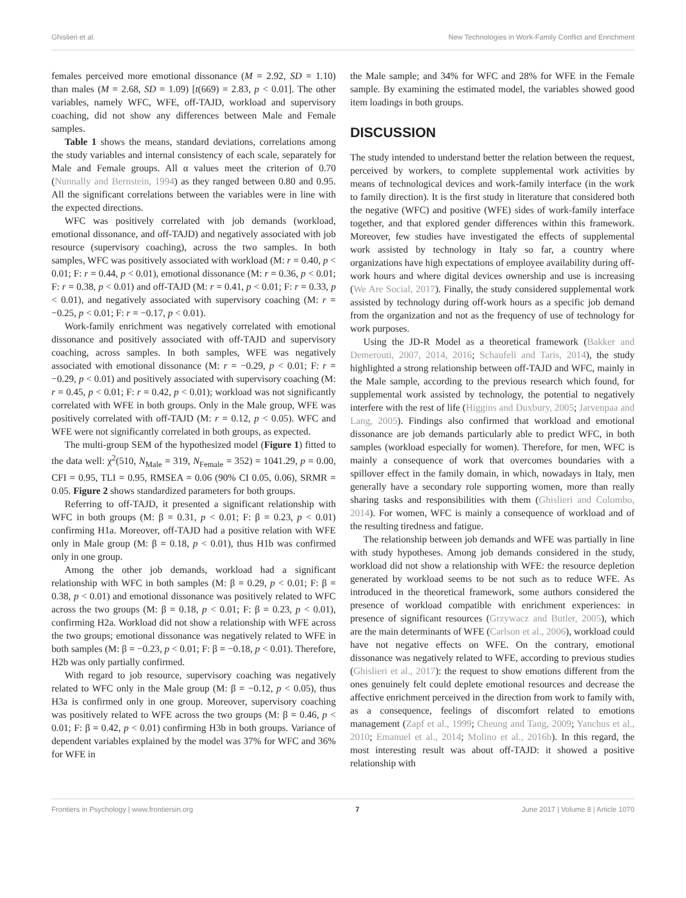Ghislieri et al. New Technologies in Work-Family Conflict and Enrichment
females perceived more emotional dissonance (M = 2.92, SD = 1.10) than males (M = 2.68, SD = 1.09) [t(669) = 2.83, p < 0.01]. The other variables, namely WFC, WFE, off-TAJD, workload and supervisory coaching, did not show any differences between Male and Female samples.
Table 1 shows the means, standard deviations, correlations among the study variables and internal consistency of each scale, separately for Male and Female groups. All α values meet the criterion of 0.70 (Nunnally and Bernstein, 1994) as they ranged between 0.80 and 0.95. All the significant correlations between the variables were in line with the expected directions.
WFC was positively correlated with job demands (workload, emotional dissonance, and off-TAJD) and negatively associated with job resource (supervisory coaching), across the two samples. In both samples, WFC was positively associated with workload (M: r = 0.40, p < 0.01; F: r = 0.44, p < 0.01), emotional dissonance (M: r = 0.36, p < 0.01; F: r = 0.38, p < 0.01) and off-TAJD (M: r = 0.41, p < 0.01; F: r = 0.33, p < 0.01), and negatively associated with supervisory coaching (M: r = −0.25, p < 0.01; F: r = −0.17, p < 0.01).
Work-family enrichment was negatively correlated with emotional dissonance and positively associated with off-TAJD and supervisory coaching, across samples. In both samples, WFE was negatively associated with emotional dissonance (M: r = −0.29, p < 0.01; F: r = −0.29, p < 0.01) and positively associated with supervisory coaching (M: r = 0.45, p < 0.01; F: r = 0.42, p < 0.01); workload was not significantly correlated with WFE in both groups. Only in the Male group, WFE was positively correlated with off-TAJD (M: r = 0.12, p < 0.05). WFC and WFE were not significantly correlated in both groups, as expected.
The multi-group SEM of the hypothesized model (Figure 1) fitted to the data well: χ<sup>2</sup>(510, N<sub>Male</sub> = 319, N<sub>Female</sub> = 352) = 1041.29, p = 0.00, CFI = 0.95, TLI = 0.95, RMSEA = 0.06 (90% CI 0.05, 0.06), SRMR = 0.05. Figure 2 shows standardized parameters for both groups.
Referring to off-TAJD, it presented a significant relationship with WFC in both groups (M: β = 0.31, p < 0.01; F: β = 0.23, p < 0.01) confirming H1a. Moreover, off-TAJD had a positive relation with WFE only in Male group (M: β = 0.18, p < 0.01), thus H1b was confirmed only in one group.
Among the other job demands, workload had a significant relationship with WFC in both samples (M: β = 0.29, p < 0.01; F: β = 0.38, p < 0.01) and emotional dissonance was positively related to WFC across the two groups (M: β = 0.18, p < 0.01; F: β = 0.23, p < 0.01), confirming H2a. Workload did not show a relationship with WFE across the two groups; emotional dissonance was negatively related to WFE in both samples (M: β = −0.23, p < 0.01; F: β = −0.18, p < 0.01). Therefore, H2b was only partially confirmed.
With regard to job resource, supervisory coaching was negatively related to WFC only in the Male group (M: β = −0.12, p < 0.05), thus H3a is confirmed only in one group. Moreover, supervisory coaching was positively related to WFE across the two groups (M: β = 0.46, p < 0.01; F: β = 0.42, p < 0.01) confirming H3b in both groups. Variance of dependent variables explained by the model was 37% for WFC and 36% for WFE in
the Male sample; and 34% for WFC and 28% for WFE in the Female sample. By examining the estimated model, the variables showed good item loadings in both groups.
DISCUSSION
The study intended to understand better the relation between the request, perceived by workers, to complete supplemental work activities by means of technological devices and work-family interface (in the work to family direction). It is the first study in literature that considered both the negative (WFC) and positive (WFE) sides of work-family interface together, and that explored gender differences within this framework. Moreover, few studies have investigated the effects of supplemental work assisted by technology in Italy so far, a country where organizations have high expectations of employee availability during off-work hours and where digital devices ownership and use is increasing (We Are Social, 2017). Finally, the study considered supplemental work assisted by technology during off-work hours as a specific job demand from the organization and not as the frequency of use of technology for work purposes.
Using the JD-R Model as a theoretical framework (Bakker and Demerouti, 2007, 2014, 2016; Schaufeli and Taris, 2014), the study highlighted a strong relationship between off-TAJD and WFC, mainly in the Male sample, according to the previous research which found, for supplemental work assisted by technology, the potential to negatively interfere with the rest of life (Higgins and Duxbury, 2005; Jarvenpaa and Lang, 2005). Findings also confirmed that workload and emotional dissonance are job demands particularly able to predict WFC, in both samples (workload especially for women). Therefore, for men, WFC is mainly a consequence of work that overcomes boundaries with a spillover effect in the family domain, in which, nowadays in Italy, men generally have a secondary role supporting women, more than really sharing tasks and responsibilities with them (Ghislieri and Colombo, 2014). For women, WFC is mainly a consequence of workload and of the resulting tiredness and fatigue.
The relationship between job demands and WFE was partially in line with study hypotheses. Among job demands considered in the study, workload did not show a relationship with WFE: the resource depletion generated by workload seems to be not such as to reduce WFE. As introduced in the theoretical framework, some authors considered the presence of workload compatible with enrichment experiences: in presence of significant resources (Grzywacz and Butler, 2005), which are the main determinants of WFE (Carlson et al., 2006), workload could have not negative effects on WFE. On the contrary, emotional dissonance was negatively related to WFE, according to previous studies (Ghislieri et al., 2017): the request to show emotions different from the ones genuinely felt could deplete emotional resources and decrease the affective enrichment perceived in the direction from work to family with, as a consequence, feelings of discomfort related to emotions management (Zapf et al., 1999; Cheung and Tang, 2009; Yanchus et al., 2010; Emanuel et al., 2014; Molino et al., 2016b). In this regard, the most interesting result was about off-TAJD: it showed a positive relationship with
Frontiers in Psychology | www.frontiersin.org 7 June 2017 | Volume 8 | Article 1070